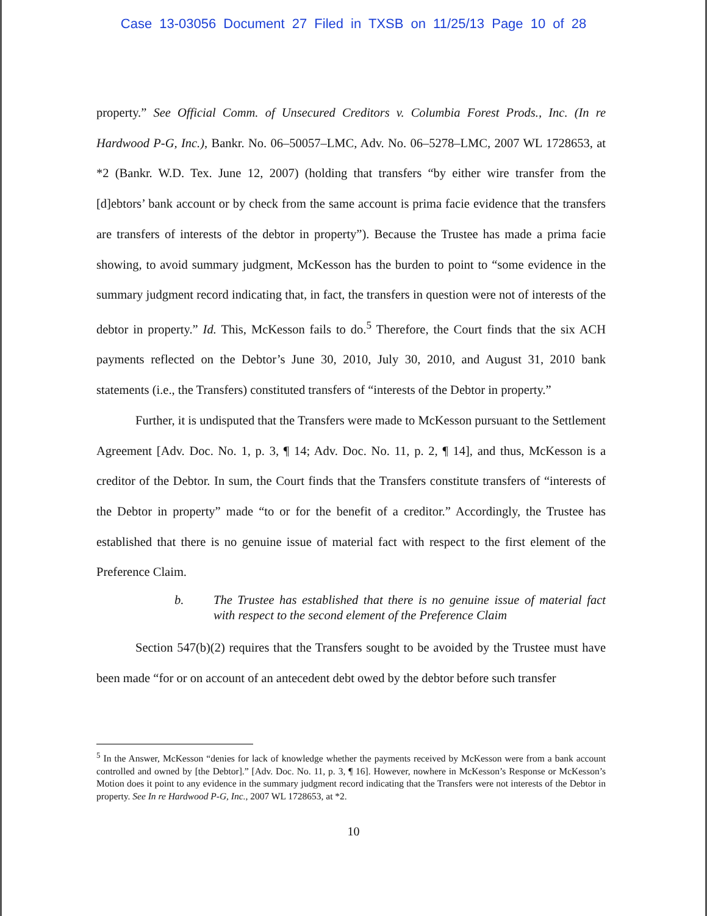Case 13-03056 Document 27 Filed in TXSB on 11/25/13 Page 10 of 28
property.” See Official Comm. of Unsecured Creditors v. Columbia Forest Prods., Inc. (In re Hardwood P-G, Inc.), Bankr. No. 06–50057–LMC, Adv. No. 06–5278–LMC, 2007 WL 1728653, at *2 (Bankr. W.D. Tex. June 12, 2007) (holding that transfers “by either wire transfer from the [d]ebtors’ bank account or by check from the same account is prima facie evidence that the transfers are transfers of interests of the debtor in property”). Because the Trustee has made a prima facie showing, to avoid summary judgment, McKesson has the burden to point to “some evidence in the summary judgment record indicating that, in fact, the transfers in question were not of interests of the debtor in property.” Id. This, McKesson fails to do.<sup>5</sup> Therefore, the Court finds that the six ACH payments reflected on the Debtor’s June 30, 2010, July 30, 2010, and August 31, 2010 bank statements (i.e., the Transfers) constituted transfers of “interests of the Debtor in property.”
Further, it is undisputed that the Transfers were made to McKesson pursuant to the Settlement Agreement [Adv. Doc. No. 1, p. 3, ¶ 14; Adv. Doc. No. 11, p. 2, ¶ 14], and thus, McKesson is a creditor of the Debtor. In sum, the Court finds that the Transfers constitute transfers of “interests of the Debtor in property” made “to or for the benefit of a creditor.” Accordingly, the Trustee has established that there is no genuine issue of material fact with respect to the first element of the Preference Claim.
b. The Trustee has established that there is no genuine issue of material fact with respect to the second element of the Preference Claim
Section 547(b)(2) requires that the Transfers sought to be avoided by the Trustee must have been made “for or on account of an antecedent debt owed by the debtor before such transfer
<sup>5</sup> In the Answer, McKesson “denies for lack of knowledge whether the payments received by McKesson were from a bank account controlled and owned by [the Debtor].” [Adv. Doc. No. 11, p. 3, ¶ 16]. However, nowhere in McKesson’s Response or McKesson’s Motion does it point to any evidence in the summary judgment record indicating that the Transfers were not interests of the Debtor in property. See In re Hardwood P-G, Inc., 2007 WL 1728653, at *2.
10